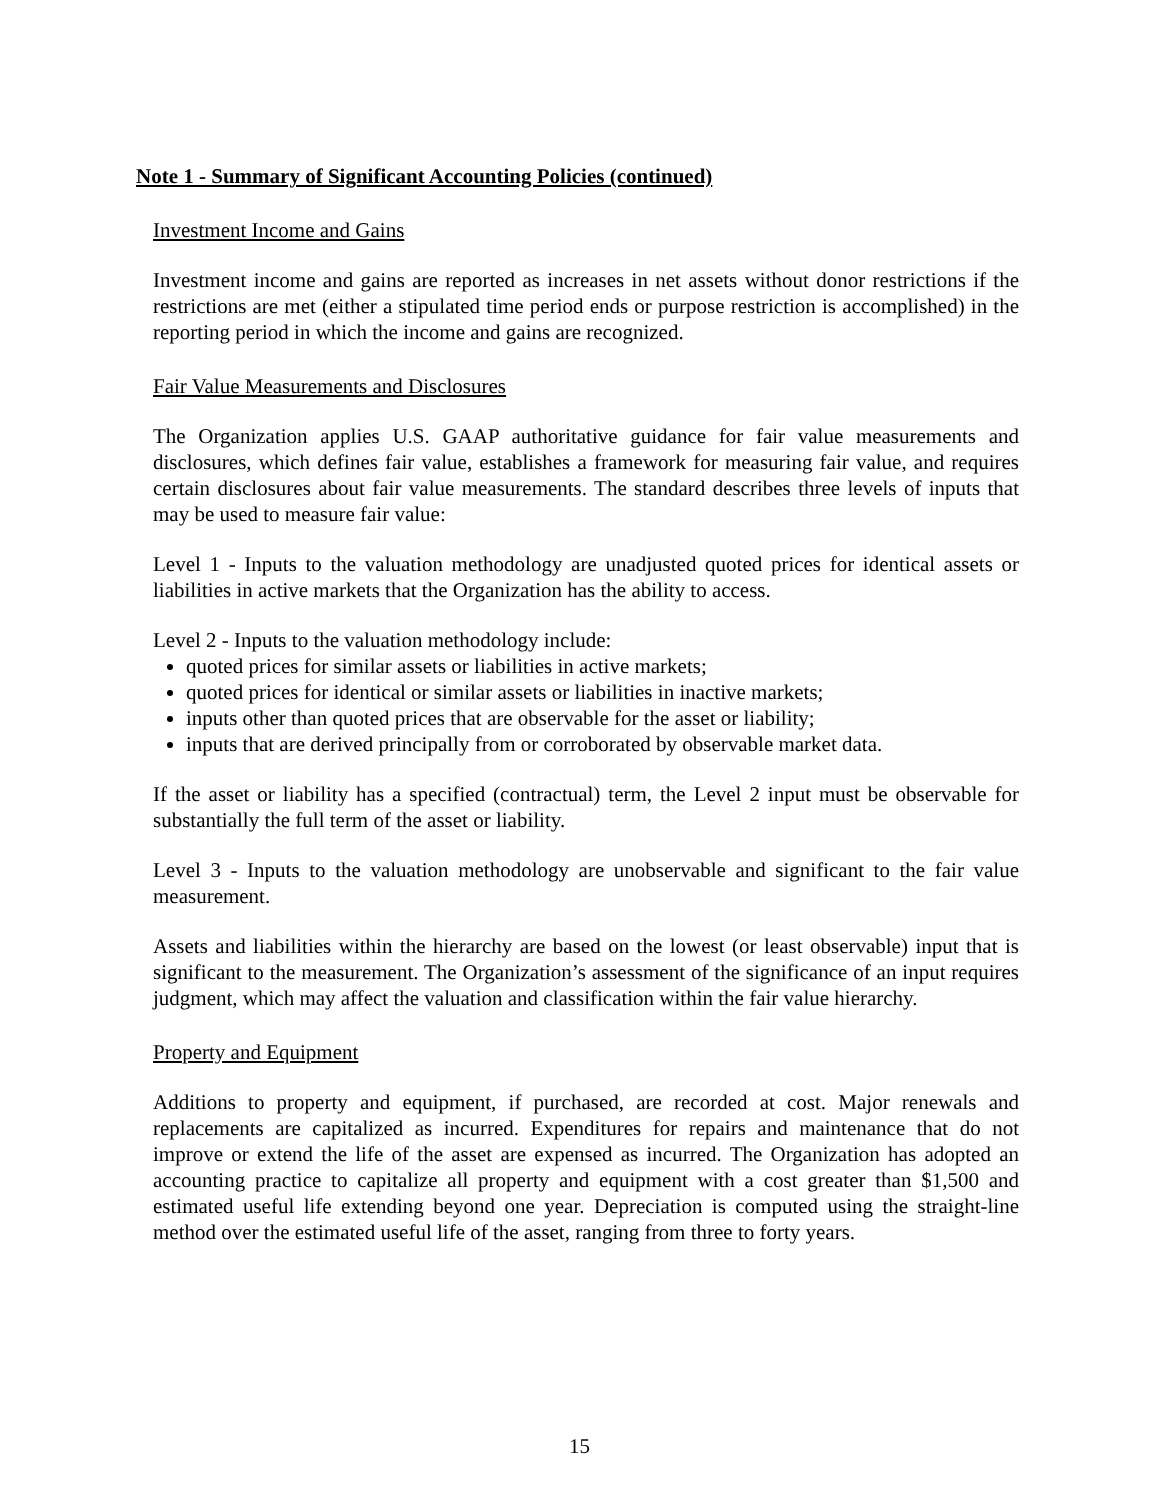Note 1 - Summary of Significant Accounting Policies (continued)
Investment Income and Gains
Investment income and gains are reported as increases in net assets without donor restrictions if the restrictions are met (either a stipulated time period ends or purpose restriction is accomplished) in the reporting period in which the income and gains are recognized.
Fair Value Measurements and Disclosures
The Organization applies U.S. GAAP authoritative guidance for fair value measurements and disclosures, which defines fair value, establishes a framework for measuring fair value, and requires certain disclosures about fair value measurements. The standard describes three levels of inputs that may be used to measure fair value:
Level 1 - Inputs to the valuation methodology are unadjusted quoted prices for identical assets or liabilities in active markets that the Organization has the ability to access.
Level 2 - Inputs to the valuation methodology include:
quoted prices for similar assets or liabilities in active markets;
quoted prices for identical or similar assets or liabilities in inactive markets;
inputs other than quoted prices that are observable for the asset or liability;
inputs that are derived principally from or corroborated by observable market data.
If the asset or liability has a specified (contractual) term, the Level 2 input must be observable for substantially the full term of the asset or liability.
Level 3 - Inputs to the valuation methodology are unobservable and significant to the fair value measurement.
Assets and liabilities within the hierarchy are based on the lowest (or least observable) input that is significant to the measurement. The Organization’s assessment of the significance of an input requires judgment, which may affect the valuation and classification within the fair value hierarchy.
Property and Equipment
Additions to property and equipment, if purchased, are recorded at cost. Major renewals and replacements are capitalized as incurred. Expenditures for repairs and maintenance that do not improve or extend the life of the asset are expensed as incurred. The Organization has adopted an accounting practice to capitalize all property and equipment with a cost greater than $1,500 and estimated useful life extending beyond one year. Depreciation is computed using the straight-line method over the estimated useful life of the asset, ranging from three to forty years.
15